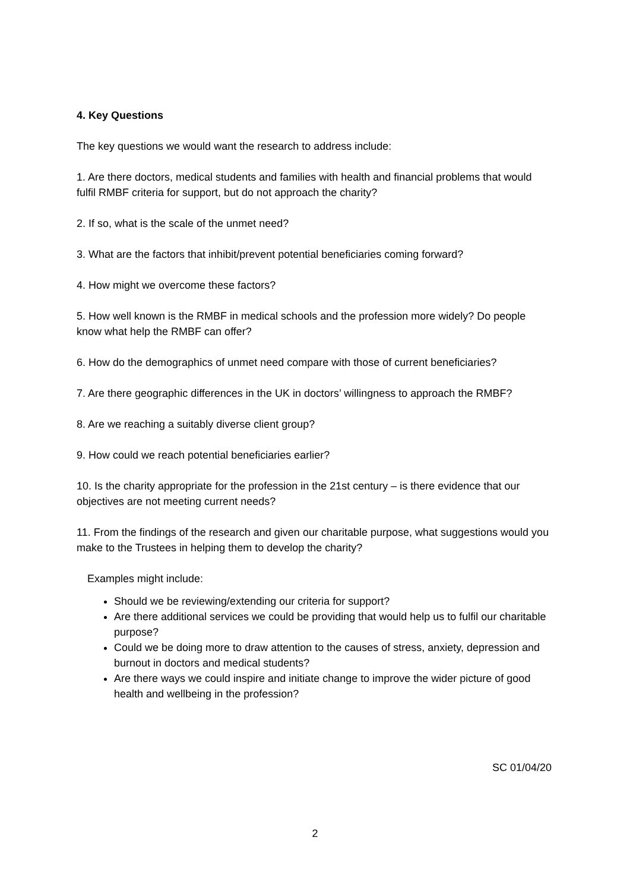4. Key Questions
The key questions we would want the research to address include:
1. Are there doctors, medical students and families with health and financial problems that would fulfil RMBF criteria for support, but do not approach the charity?
2. If so, what is the scale of the unmet need?
3. What are the factors that inhibit/prevent potential beneficiaries coming forward?
4. How might we overcome these factors?
5. How well known is the RMBF in medical schools and the profession more widely? Do people know what help the RMBF can offer?
6. How do the demographics of unmet need compare with those of current beneficiaries?
7. Are there geographic differences in the UK in doctors’ willingness to approach the RMBF?
8. Are we reaching a suitably diverse client group?
9. How could we reach potential beneficiaries earlier?
10. Is the charity appropriate for the profession in the 21st century – is there evidence that our objectives are not meeting current needs?
11. From the findings of the research and given our charitable purpose, what suggestions would you make to the Trustees in helping them to develop the charity?
Examples might include:
Should we be reviewing/extending our criteria for support?
Are there additional services we could be providing that would help us to fulfil our charitable purpose?
Could we be doing more to draw attention to the causes of stress, anxiety, depression and burnout in doctors and medical students?
Are there ways we could inspire and initiate change to improve the wider picture of good health and wellbeing in the profession?
SC 01/04/20
2